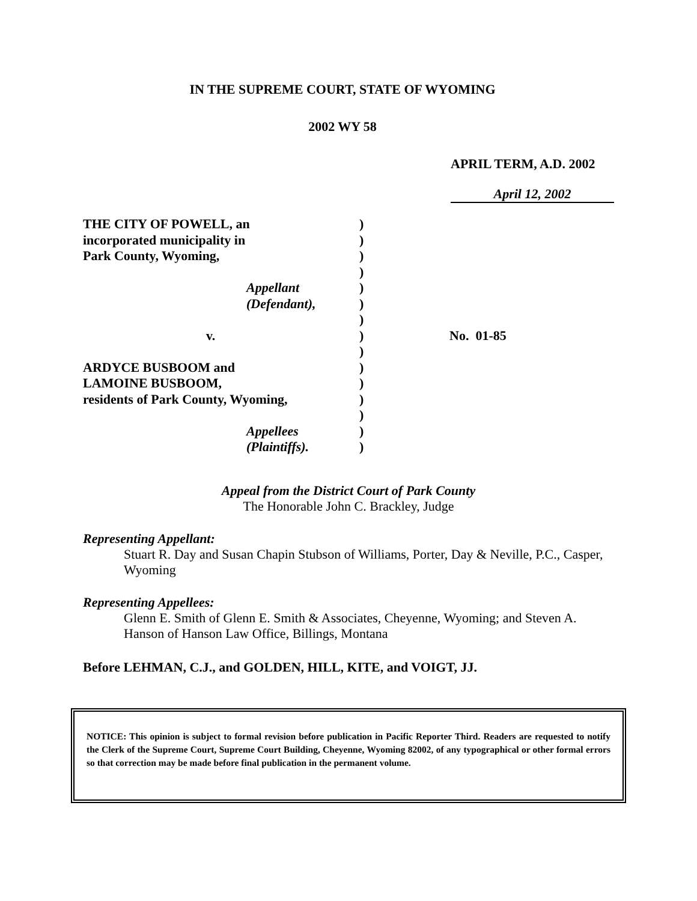IN THE SUPREME COURT, STATE OF WYOMING
2002 WY 58
APRIL TERM, A.D. 2002
April 12, 2002
THE CITY OF POWELL, an
incorporated municipality in
Park County, Wyoming,
Appellant
(Defendant),
v.
ARDYCE BUSBOOM and
LAMOINE BUSBOOM,
residents of Park County, Wyoming,
Appellees
(Plaintiffs).
)
)
)
)
)
)
)
)
)
)
)
)
)
)
)
No. 01-85
Appeal from the District Court of Park County
The Honorable John C. Brackley, Judge
Representing Appellant:
Stuart R. Day and Susan Chapin Stubson of Williams, Porter, Day & Neville, P.C., Casper, Wyoming
Representing Appellees:
Glenn E. Smith of Glenn E. Smith & Associates, Cheyenne, Wyoming; and Steven A. Hanson of Hanson Law Office, Billings, Montana
Before LEHMAN, C.J., and GOLDEN, HILL, KITE, and VOIGT, JJ.
NOTICE: This opinion is subject to formal revision before publication in Pacific Reporter Third. Readers are requested to notify the Clerk of the Supreme Court, Supreme Court Building, Cheyenne, Wyoming 82002, of any typographical or other formal errors so that correction may be made before final publication in the permanent volume.